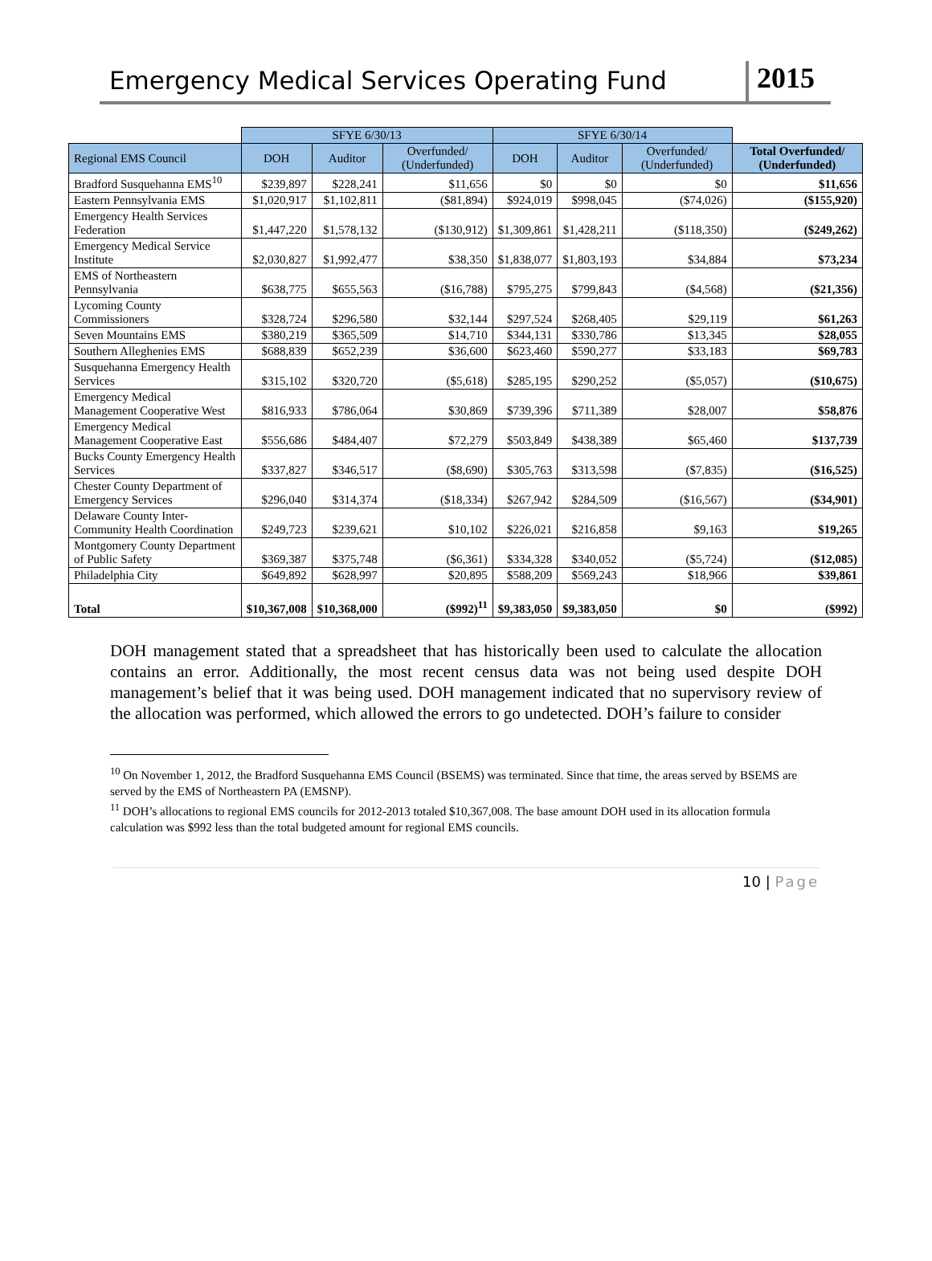Emergency Medical Services Operating Fund
2015
| | SFYE 6/30/13 | | | SFYE 6/30/14 | | | |
| --- | --- | --- | --- | --- | --- | --- | --- |
| Regional EMS Council | DOH | Auditor | Overfunded/ (Underfunded) | DOH | Auditor | Overfunded/ (Underfunded) | Total Overfunded/ (Underfunded) |
| Bradford Susquehanna EMS<sup>10</sup> | $239,897 | $228,241 | $11,656 | $0 | $0 | $0 | $11,656 |
| Eastern Pennsylvania EMS | $1,020,917 | $1,102,811 | ($81,894) | $924,019 | $998,045 | ($74,026) | ($155,920) |
| Emergency Health Services Federation | $1,447,220 | $1,578,132 | ($130,912) | $1,309,861 | $1,428,211 | ($118,350) | ($249,262) |
| Emergency Medical Service Institute | $2,030,827 | $1,992,477 | $38,350 | $1,838,077 | $1,803,193 | $34,884 | $73,234 |
| EMS of Northeastern Pennsylvania | $638,775 | $655,563 | ($16,788) | $795,275 | $799,843 | ($4,568) | ($21,356) |
| Lycoming County Commissioners | $328,724 | $296,580 | $32,144 | $297,524 | $268,405 | $29,119 | $61,263 |
| Seven Mountains EMS | $380,219 | $365,509 | $14,710 | $344,131 | $330,786 | $13,345 | $28,055 |
| Southern Alleghenies EMS | $688,839 | $652,239 | $36,600 | $623,460 | $590,277 | $33,183 | $69,783 |
| Susquehanna Emergency Health Services | $315,102 | $320,720 | ($5,618) | $285,195 | $290,252 | ($5,057) | ($10,675) |
| Emergency Medical Management Cooperative West | $816,933 | $786,064 | $30,869 | $739,396 | $711,389 | $28,007 | $58,876 |
| Emergency Medical Management Cooperative East | $556,686 | $484,407 | $72,279 | $503,849 | $438,389 | $65,460 | $137,739 |
| Bucks County Emergency Health Services | $337,827 | $346,517 | ($8,690) | $305,763 | $313,598 | ($7,835) | ($16,525) |
| Chester County Department of Emergency Services | $296,040 | $314,374 | ($18,334) | $267,942 | $284,509 | ($16,567) | ($34,901) |
| Delaware County Inter-Community Health Coordination | $249,723 | $239,621 | $10,102 | $226,021 | $216,858 | $9,163 | $19,265 |
| Montgomery County Department of Public Safety | $369,387 | $375,748 | ($6,361) | $334,328 | $340,052 | ($5,724) | ($12,085) |
| Philadelphia City | $649,892 | $628,997 | $20,895 | $588,209 | $569,243 | $18,966 | $39,861 |
| Total | $10,367,008 | $10,368,000 | ($992)<sup>11</sup> | $9,383,050 | $9,383,050 | $0 | ($992) |
DOH management stated that a spreadsheet that has historically been used to calculate the allocation contains an error. Additionally, the most recent census data was not being used despite DOH management’s belief that it was being used. DOH management indicated that no supervisory review of the allocation was performed, which allowed the errors to go undetected. DOH’s failure to consider
<sup>10</sup> On November 1, 2012, the Bradford Susquehanna EMS Council (BSEMS) was terminated. Since that time, the areas served by BSEMS are served by the EMS of Northeastern PA (EMSNP).
<sup>11</sup> DOH’s allocations to regional EMS councils for 2012-2013 totaled $10,367,008. The base amount DOH used in its allocation formula calculation was $992 less than the total budgeted amount for regional EMS councils.
10 | Page